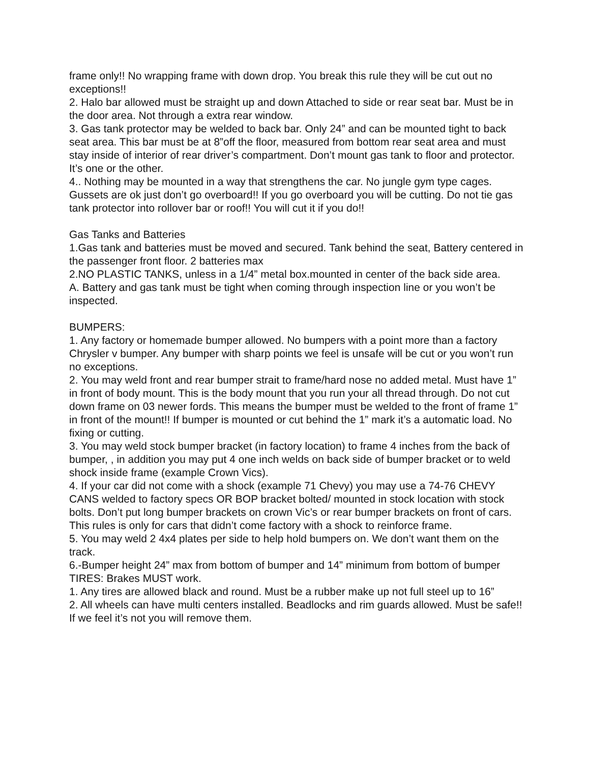frame only!! No wrapping frame with down drop. You break this rule they will be cut out no exceptions!!
2. Halo bar allowed must be straight up and down Attached to side or rear seat bar. Must be in the door area. Not through a extra rear window.
3. Gas tank protector may be welded to back bar. Only 24” and can be mounted tight to back seat area. This bar must be at 8”off the floor, measured from bottom rear seat area and must stay inside of interior of rear driver’s compartment. Don’t mount gas tank to floor and protector. It’s one or the other.
4.. Nothing may be mounted in a way that strengthens the car. No jungle gym type cages. Gussets are ok just don’t go overboard!! If you go overboard you will be cutting. Do not tie gas tank protector into rollover bar or roof!! You will cut it if you do!!
Gas Tanks and Batteries
1.Gas tank and batteries must be moved and secured. Tank behind the seat, Battery centered in the passenger front floor. 2 batteries max
2.NO PLASTIC TANKS, unless in a 1/4” metal box.mounted in center of the back side area.
A. Battery and gas tank must be tight when coming through inspection line or you won’t be inspected.
BUMPERS:
1. Any factory or homemade bumper allowed. No bumpers with a point more than a factory Chrysler v bumper. Any bumper with sharp points we feel is unsafe will be cut or you won’t run no exceptions.
2. You may weld front and rear bumper strait to frame/hard nose no added metal. Must have 1” in front of body mount. This is the body mount that you run your all thread through. Do not cut down frame on 03 newer fords. This means the bumper must be welded to the front of frame 1” in front of the mount!! If bumper is mounted or cut behind the 1” mark it’s a automatic load. No fixing or cutting.
3. You may weld stock bumper bracket (in factory location) to frame 4 inches from the back of bumper, , in addition you may put 4 one inch welds on back side of bumper bracket or to weld shock inside frame (example Crown Vics).
4. If your car did not come with a shock (example 71 Chevy) you may use a 74-76 CHEVY CANS welded to factory specs OR BOP bracket bolted/ mounted in stock location with stock bolts. Don’t put long bumper brackets on crown Vic’s or rear bumper brackets on front of cars. This rules is only for cars that didn’t come factory with a shock to reinforce frame.
5. You may weld 2 4x4 plates per side to help hold bumpers on. We don’t want them on the track.
6.-Bumper height 24” max from bottom of bumper and 14” minimum from bottom of bumper
TIRES: Brakes MUST work.
1. Any tires are allowed black and round. Must be a rubber make up not full steel up to 16”
2. All wheels can have multi centers installed. Beadlocks and rim guards allowed. Must be safe!! If we feel it’s not you will remove them.